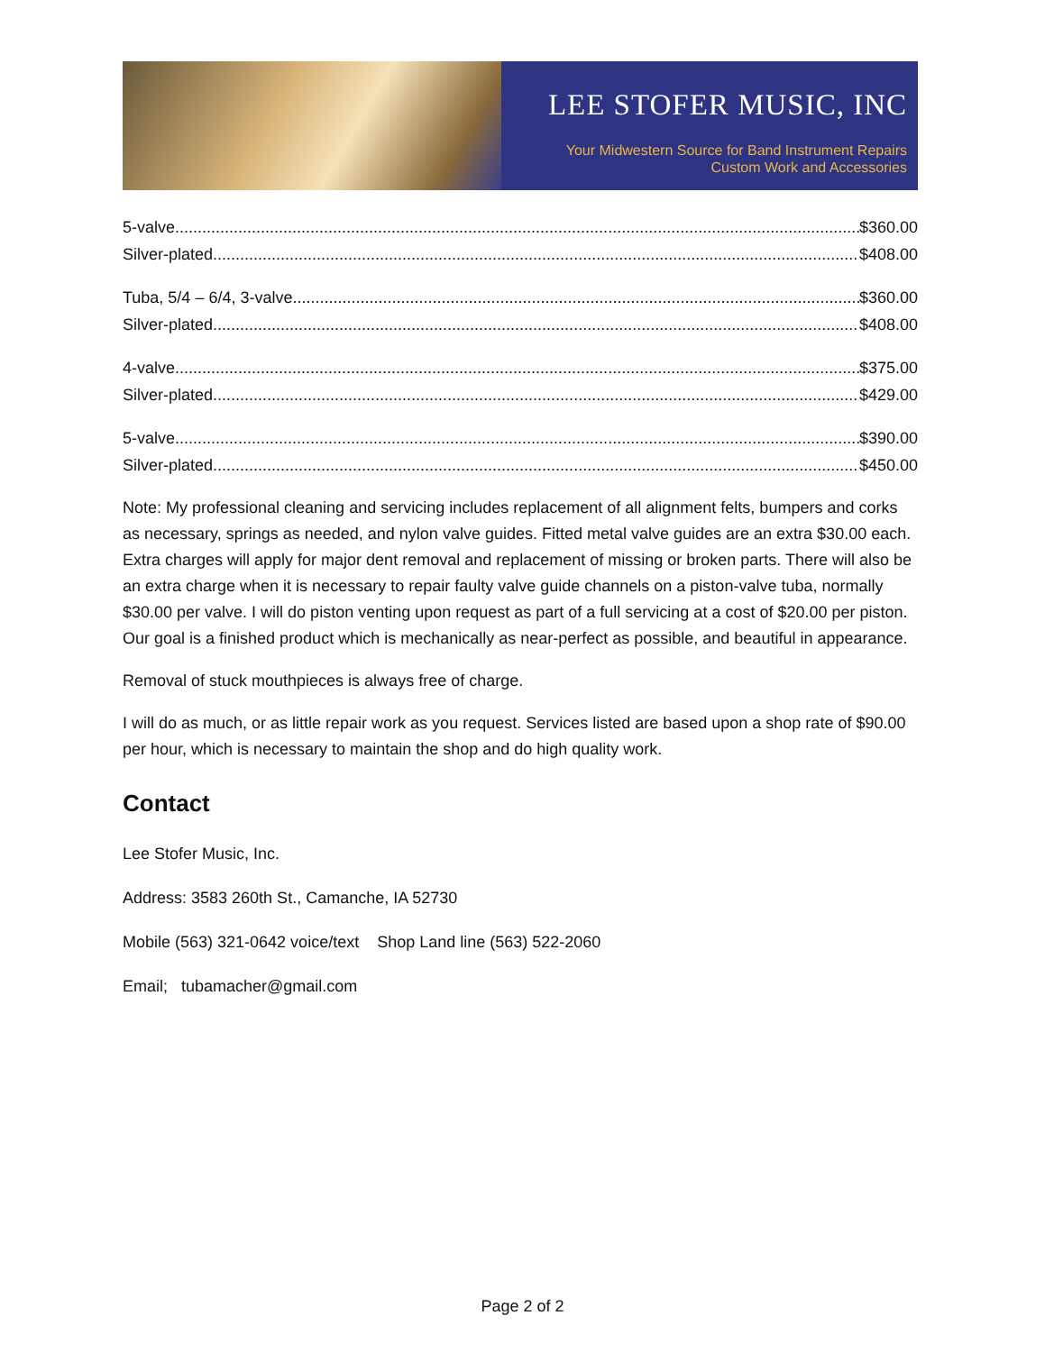LEE STOFER MUSIC, INC
Your Midwestern Source for Band Instrument Repairs
Custom Work and Accessories
5-valve $360.00
Silver-plated $408.00
Tuba, 5/4 – 6/4, 3-valve $360.00
Silver-plated $408.00
4-valve $375.00
Silver-plated $429.00
5-valve $390.00
Silver-plated $450.00
Note: My professional cleaning and servicing includes replacement of all alignment felts, bumpers and corks as necessary, springs as needed, and nylon valve guides. Fitted metal valve guides are an extra $30.00 each. Extra charges will apply for major dent removal and replacement of missing or broken parts. There will also be an extra charge when it is necessary to repair faulty valve guide channels on a piston-valve tuba, normally $30.00 per valve. I will do piston venting upon request as part of a full servicing at a cost of $20.00 per piston. Our goal is a finished product which is mechanically as near-perfect as possible, and beautiful in appearance.
Removal of stuck mouthpieces is always free of charge.
I will do as much, or as little repair work as you request. Services listed are based upon a shop rate of $90.00 per hour, which is necessary to maintain the shop and do high quality work.
Contact
Lee Stofer Music, Inc.
Address: 3583 260th St., Camanche, IA 52730
Mobile (563) 321-0642 voice/text Shop Land line (563) 522-2060
Email; tubamacher@gmail.com
Page 2 of 2